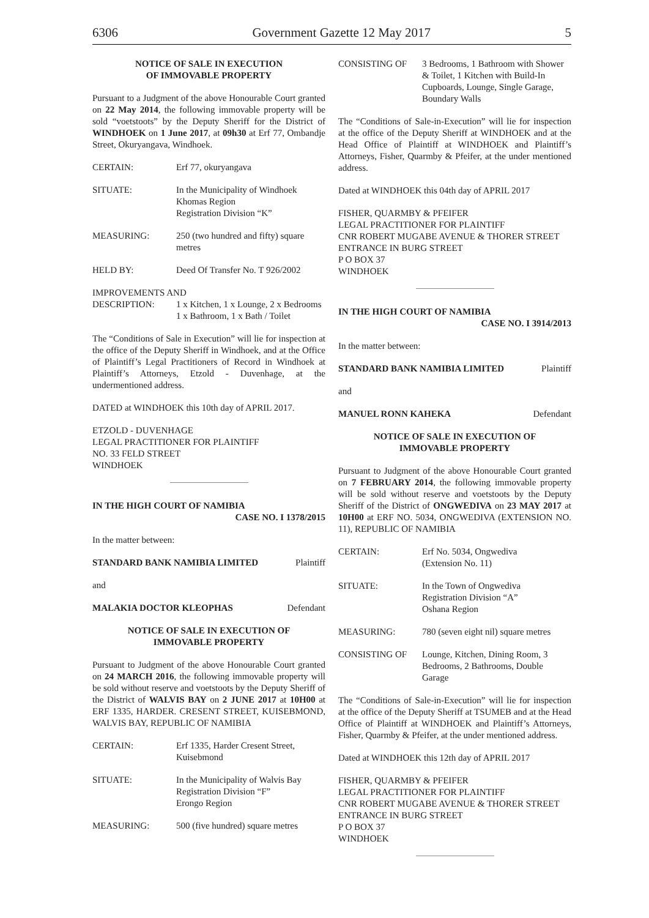6306 Government Gazette 12 May 2017 5
NOTICE OF SALE IN EXECUTION
OF IMMOVABLE PROPERTY
Pursuant to a Judgment of the above Honourable Court granted on 22 May 2014, the following immovable property will be sold “voetstoots” by the Deputy Sheriff for the District of WINDHOEK on 1 June 2017, at 09h30 at Erf 77, Ombandje Street, Okuryangava, Windhoek.
CERTAIN: Erf 77, okuryangava
SITUATE: In the Municipality of Windhoek
Khomas Region
Registration Division “K”
MEASURING: 250 (two hundred and fifty) square metres
HELD BY: Deed Of Transfer No. T 926/2002
IMPROVEMENTS AND
DESCRIPTION: 1 x Kitchen, 1 x Lounge, 2 x Bedrooms
1 x Bathroom, 1 x Bath / Toilet
The “Conditions of Sale in Execution” will lie for inspection at the office of the Deputy Sheriff in Windhoek, and at the Office of Plaintiff’s Legal Practitioners of Record in Windhoek at Plaintiff’s Attorneys, Etzold - Duvenhage, at the undermentioned address.
DATED at WINDHOEK this 10th day of APRIL 2017.
ETZOLD - DUVENHAGE
LEGAL PRACTITIONER FOR PLAINTIFF
NO. 33 FELD STREET
WINDHOEK
IN THE HIGH COURT OF NAMIBIA
CASE NO. I 1378/2015
In the matter between:
STANDARD BANK NAMIBIA LIMITED Plaintiff
and
MALAKIA DOCTOR KLEOPHAS Defendant
NOTICE OF SALE IN EXECUTION OF
IMMOVABLE PROPERTY
Pursuant to Judgment of the above Honourable Court granted on 24 MARCH 2016, the following immovable property will be sold without reserve and voetstoots by the Deputy Sheriff of the District of WALVIS BAY on 2 JUNE 2017 at 10H00 at ERF 1335, HARDER. CRESENT STREET, KUISEBMOND, WALVIS BAY, REPUBLIC OF NAMIBIA
CERTAIN: Erf 1335, Harder Cresent Street, Kuisebmond
SITUATE: In the Municipality of Walvis Bay
Registration Division “F”
Erongo Region
MEASURING: 500 (five hundred) square metres
CONSISTING OF 3 Bedrooms, 1 Bathroom with Shower & Toilet, 1 Kitchen with Build-In Cupboards, Lounge, Single Garage, Boundary Walls
The “Conditions of Sale-in-Execution” will lie for inspection at the office of the Deputy Sheriff at WINDHOEK and at the Head Office of Plaintiff at WINDHOEK and Plaintiff’s Attorneys, Fisher, Quarmby & Pfeifer, at the under mentioned address.
Dated at WINDHOEK this 04th day of APRIL 2017
FISHER, QUARMBY & PFEIFER
LEGAL PRACTITIONER FOR PLAINTIFF
CNR ROBERT MUGABE AVENUE & THORER STREET
ENTRANCE IN BURG STREET
P O BOX 37
WINDHOEK
IN THE HIGH COURT OF NAMIBIA
CASE NO. I 3914/2013
In the matter between:
STANDARD BANK NAMIBIA LIMITED Plaintiff
and
MANUEL RONN KAHEKA Defendant
NOTICE OF SALE IN EXECUTION OF
IMMOVABLE PROPERTY
Pursuant to Judgment of the above Honourable Court granted on 7 FEBRUARY 2014, the following immovable property will be sold without reserve and voetstoots by the Deputy Sheriff of the District of ONGWEDIVA on 23 MAY 2017 at 10H00 at ERF NO. 5034, ONGWEDIVA (EXTENSION NO. 11), REPUBLIC OF NAMIBIA
CERTAIN: Erf No. 5034, Ongwediva
(Extension No. 11)
SITUATE: In the Town of Ongwediva
Registration Division “A”
Oshana Region
MEASURING: 780 (seven eight nil) square metres
CONSISTING OF Lounge, Kitchen, Dining Room, 3 Bedrooms, 2 Bathrooms, Double Garage
The “Conditions of Sale-in-Execution” will lie for inspection at the office of the Deputy Sheriff at TSUMEB and at the Head Office of Plaintiff at WINDHOEK and Plaintiff’s Attorneys, Fisher, Quarmby & Pfeifer, at the under mentioned address.
Dated at WINDHOEK this 12th day of APRIL 2017
FISHER, QUARMBY & PFEIFER
LEGAL PRACTITIONER FOR PLAINTIFF
CNR ROBERT MUGABE AVENUE & THORER STREET
ENTRANCE IN BURG STREET
P O BOX 37
WINDHOEK